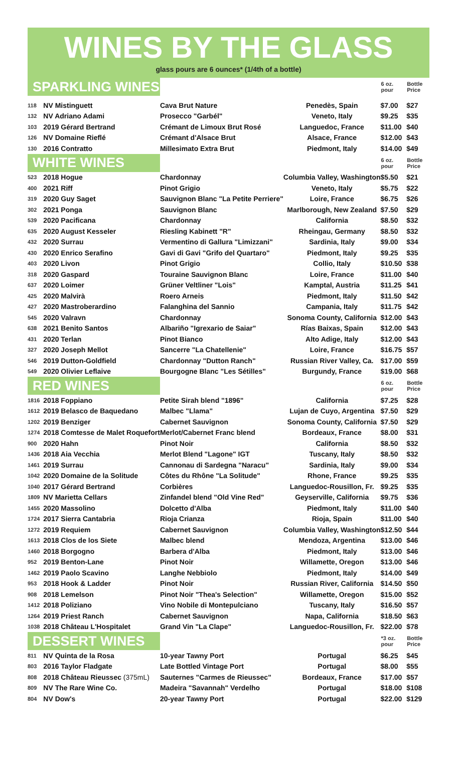WINES BY THE GLASS
glass pours are 6 ounces* (1/4th of a bottle)
| SPARKLING WINES | | | | 6 oz. pour | Bottle Price |
| 118 | NV Mistinguett | Cava Brut Nature | Penedès, Spain | $7.00 | $27 |
| 132 | NV Adriano Adami | Prosecco "Garbél" | Veneto, Italy | $9.25 | $35 |
| 103 | 2019 Gérard Bertrand | Crémant de Limoux Brut Rosé | Languedoc, France | $11.00 | $40 |
| 126 | NV Domaine Rieflé | Crémant d'Alsace Brut | Alsace, France | $12.00 | $43 |
| 130 | 2016 Contratto | Millesimato Extra Brut | Piedmont, Italy | $14.00 | $49 |
| WHITE WINES | | | | 6 oz. pour | Bottle Price |
| 523 | 2018 Hogue | Chardonnay | Columbia Valley, Washington | $5.50 | $21 |
| 400 | 2021 Riff | Pinot Grigio | Veneto, Italy | $5.75 | $22 |
| 319 | 2020 Guy Saget | Sauvignon Blanc "La Petite Perriere" | Loire, France | $6.75 | $26 |
| 302 | 2021 Ponga | Sauvignon Blanc | Marlborough, New Zealand | $7.50 | $29 |
| 539 | 2020 Pacificana | Chardonnay | California | $8.50 | $32 |
| 635 | 2020 August Kesseler | Riesling Kabinett "R" | Rheingau, Germany | $8.50 | $32 |
| 432 | 2020 Surrau | Vermentino di Gallura "Limizzani" | Sardinia, Italy | $9.00 | $34 |
| 430 | 2020 Enrico Serafino | Gavi di Gavi "Grifo del Quartaro" | Piedmont, Italy | $9.25 | $35 |
| 403 | 2020 Livon | Pinot Grigio | Collio, Italy | $10.50 | $38 |
| 318 | 2020 Gaspard | Touraine Sauvignon Blanc | Loire, France | $11.00 | $40 |
| 637 | 2020 Loimer | Grüner Veltliner "Lois" | Kamptal, Austria | $11.25 | $41 |
| 425 | 2020 Malvirà | Roero Arneis | Piedmont, Italy | $11.50 | $42 |
| 427 | 2020 Mastroberardino | Falanghina del Sannio | Campania, Italy | $11.75 | $42 |
| 545 | 2020 Valravn | Chardonnay | Sonoma County, California | $12.00 | $43 |
| 638 | 2021 Benito Santos | Albariño "Igrexario de Saiar" | Rías Baixas, Spain | $12.00 | $43 |
| 431 | 2020 Terlan | Pinot Bianco | Alto Adige, Italy | $12.00 | $43 |
| 327 | 2020 Joseph Mellot | Sancerre "La Chatellenie" | Loire, France | $16.75 | $57 |
| 546 | 2019 Dutton-Goldfield | Chardonnay "Dutton Ranch" | Russian River Valley, Ca. | $17.00 | $59 |
| 549 | 2020 Olivier Leflaive | Bourgogne Blanc "Les Sétilles" | Burgundy, France | $19.00 | $68 |
| RED WINES | | | | 6 oz. pour | Bottle Price |
| 1816 | 2018 Foppiano | Petite Sirah blend "1896" | California | $7.25 | $28 |
| 1612 | 2019 Belasco de Baquedano | Malbec "Llama" | Lujan de Cuyo, Argentina | $7.50 | $29 |
| 1202 | 2019 Benziger | Cabernet Sauvignon | Sonoma County, California | $7.50 | $29 |
| 1274 | 2018 Comtesse de Malet Roquefort | Merlot/Cabernet Franc blend | Bordeaux, France | $8.00 | $31 |
| 900 | 2020 Hahn | Pinot Noir | California | $8.50 | $32 |
| 1436 | 2018 Aia Vecchia | Merlot Blend "Lagone" IGT | Tuscany, Italy | $8.50 | $32 |
| 1461 | 2019 Surrau | Cannonau di Sardegna "Naracu" | Sardinia, Italy | $9.00 | $34 |
| 1042 | 2020 Domaine de la Solitude | Côtes du Rhône "La Solitude" | Rhone, France | $9.25 | $35 |
| 1040 | 2017 Gérard Bertrand | Corbières | Languedoc-Rousillon, Fr. | $9.25 | $35 |
| 1809 | NV Marietta Cellars | Zinfandel blend "Old Vine Red" | Geyserville, California | $9.75 | $36 |
| 1455 | 2020 Massolino | Dolcetto d'Alba | Piedmont, Italy | $11.00 | $40 |
| 1724 | 2017 Sierra Cantabria | Rioja Crianza | Rioja, Spain | $11.00 | $40 |
| 1272 | 2019 Requiem | Cabernet Sauvignon | Columbia Valley, Washington | $12.50 | $44 |
| 1613 | 2018 Clos de los Siete | Malbec blend | Mendoza, Argentina | $13.00 | $46 |
| 1460 | 2018 Borgogno | Barbera d'Alba | Piedmont, Italy | $13.00 | $46 |
| 952 | 2019 Benton-Lane | Pinot Noir | Willamette, Oregon | $13.00 | $46 |
| 1462 | 2019 Paolo Scavino | Langhe Nebbiolo | Piedmont, Italy | $14.00 | $49 |
| 953 | 2018 Hook & Ladder | Pinot Noir | Russian River, California | $14.50 | $50 |
| 908 | 2018 Lemelson | Pinot Noir "Thea's Selection" | Willamette, Oregon | $15.00 | $52 |
| 1412 | 2018 Poliziano | Vino Nobile di Montepulciano | Tuscany, Italy | $16.50 | $57 |
| 1264 | 2019 Priest Ranch | Cabernet Sauvignon | Napa, California | $18.50 | $63 |
| 1038 | 2018 Château L'Hospitalet | Grand Vin "La Clape" | Languedoc-Rousillon, Fr. | $22.00 | $78 |
| DESSERT WINES | | | | *3 oz. pour | Bottle Price |
| 811 | NV Quinta de la Rosa | 10-year Tawny Port | Portugal | $6.25 | $45 |
| 803 | 2016 Taylor Fladgate | Late Bottled Vintage Port | Portugal | $8.00 | $55 |
| 808 | 2018 Château Rieussec (375mL) | Sauternes "Carmes de Rieussec" | Bordeaux, France | $17.00 | $57 |
| 809 | NV The Rare Wine Co. | Madeira "Savannah" Verdelho | Portugal | $18.00 | $108 |
| 804 | NV Dow's | 20-year Tawny Port | Portugal | $22.00 | $129 |